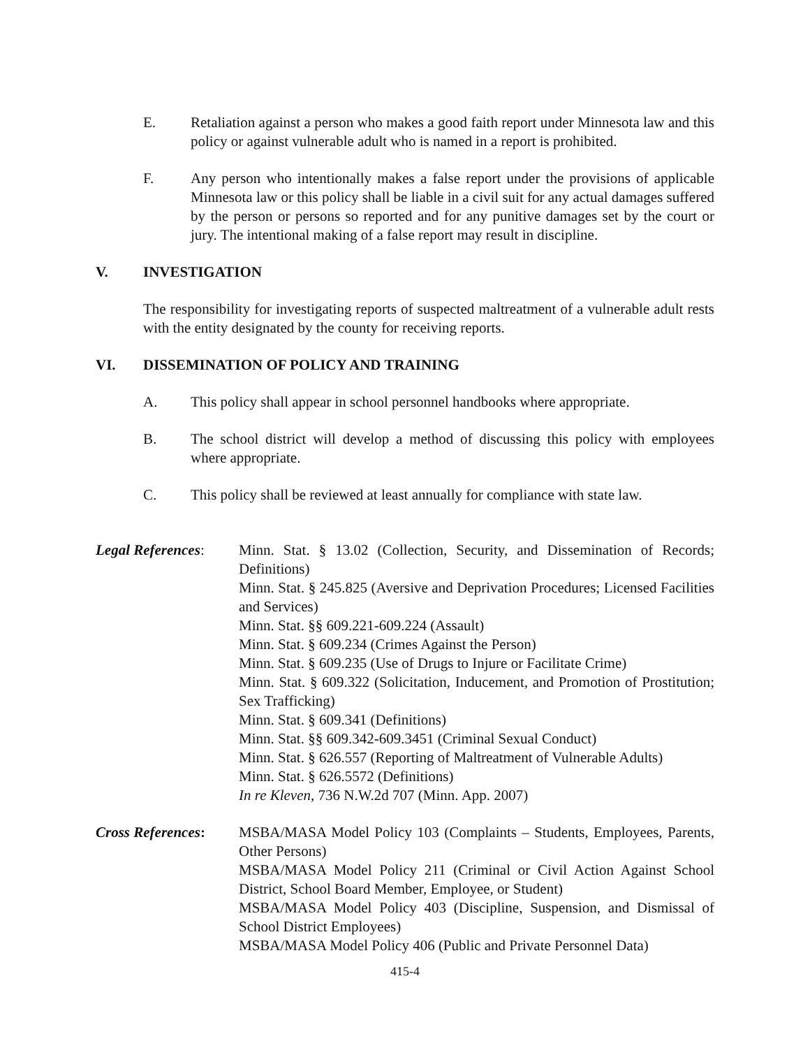E. Retaliation against a person who makes a good faith report under Minnesota law and this policy or against vulnerable adult who is named in a report is prohibited.
F. Any person who intentionally makes a false report under the provisions of applicable Minnesota law or this policy shall be liable in a civil suit for any actual damages suffered by the person or persons so reported and for any punitive damages set by the court or jury. The intentional making of a false report may result in discipline.
V. INVESTIGATION
The responsibility for investigating reports of suspected maltreatment of a vulnerable adult rests with the entity designated by the county for receiving reports.
VI. DISSEMINATION OF POLICY AND TRAINING
A. This policy shall appear in school personnel handbooks where appropriate.
B. The school district will develop a method of discussing this policy with employees where appropriate.
C. This policy shall be reviewed at least annually for compliance with state law.
Legal References:
Minn. Stat. § 13.02 (Collection, Security, and Dissemination of Records; Definitions)
Minn. Stat. § 245.825 (Aversive and Deprivation Procedures; Licensed Facilities and Services)
Minn. Stat. §§ 609.221-609.224 (Assault)
Minn. Stat. § 609.234 (Crimes Against the Person)
Minn. Stat. § 609.235 (Use of Drugs to Injure or Facilitate Crime)
Minn. Stat. § 609.322 (Solicitation, Inducement, and Promotion of Prostitution; Sex Trafficking)
Minn. Stat. § 609.341 (Definitions)
Minn. Stat. §§ 609.342-609.3451 (Criminal Sexual Conduct)
Minn. Stat. § 626.557 (Reporting of Maltreatment of Vulnerable Adults)
Minn. Stat. § 626.5572 (Definitions)
In re Kleven, 736 N.W.2d 707 (Minn. App. 2007)
Cross References:
MSBA/MASA Model Policy 103 (Complaints – Students, Employees, Parents, Other Persons)
MSBA/MASA Model Policy 211 (Criminal or Civil Action Against School District, School Board Member, Employee, or Student)
MSBA/MASA Model Policy 403 (Discipline, Suspension, and Dismissal of School District Employees)
MSBA/MASA Model Policy 406 (Public and Private Personnel Data)
415-4